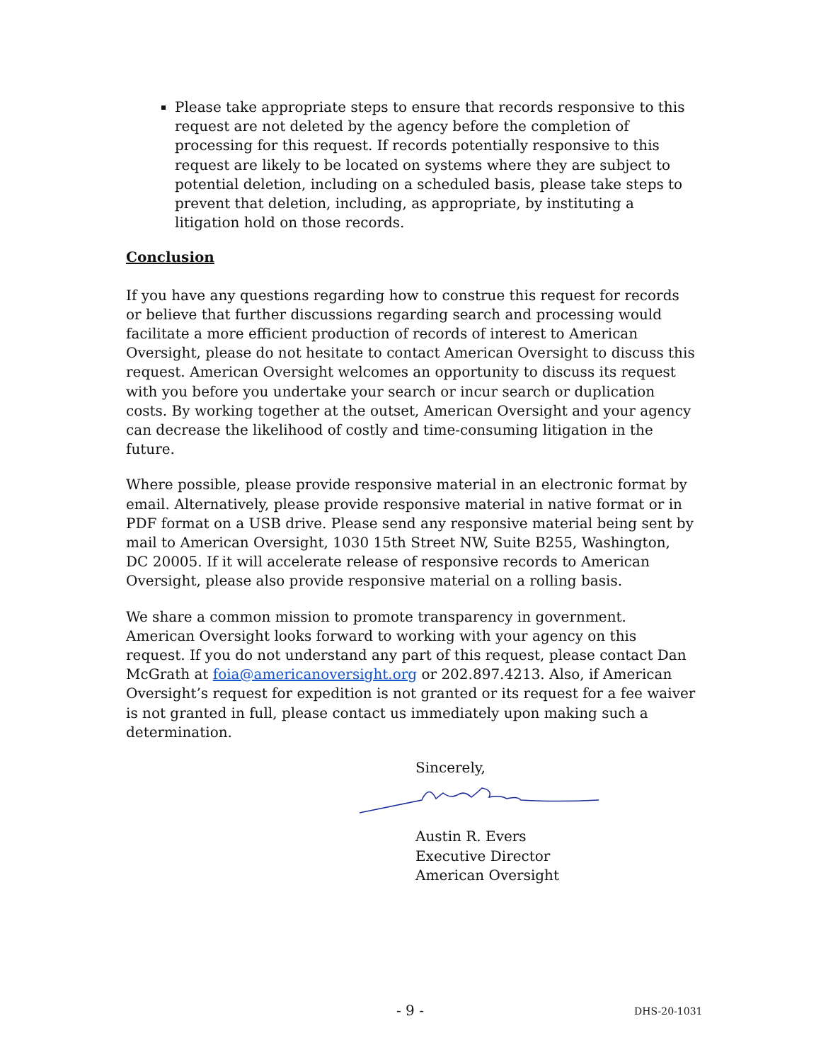Please take appropriate steps to ensure that records responsive to this request are not deleted by the agency before the completion of processing for this request. If records potentially responsive to this request are likely to be located on systems where they are subject to potential deletion, including on a scheduled basis, please take steps to prevent that deletion, including, as appropriate, by instituting a litigation hold on those records.
Conclusion
If you have any questions regarding how to construe this request for records or believe that further discussions regarding search and processing would facilitate a more efficient production of records of interest to American Oversight, please do not hesitate to contact American Oversight to discuss this request. American Oversight welcomes an opportunity to discuss its request with you before you undertake your search or incur search or duplication costs. By working together at the outset, American Oversight and your agency can decrease the likelihood of costly and time-consuming litigation in the future.
Where possible, please provide responsive material in an electronic format by email. Alternatively, please provide responsive material in native format or in PDF format on a USB drive. Please send any responsive material being sent by mail to American Oversight, 1030 15th Street NW, Suite B255, Washington, DC 20005. If it will accelerate release of responsive records to American Oversight, please also provide responsive material on a rolling basis.
We share a common mission to promote transparency in government. American Oversight looks forward to working with your agency on this request. If you do not understand any part of this request, please contact Dan McGrath at foia@americanoversight.org or 202.897.4213. Also, if American Oversight’s request for expedition is not granted or its request for a fee waiver is not granted in full, please contact us immediately upon making such a determination.
Sincerely,
Austin R. Evers
Executive Director
American Oversight
- 9 - DHS-20-1031